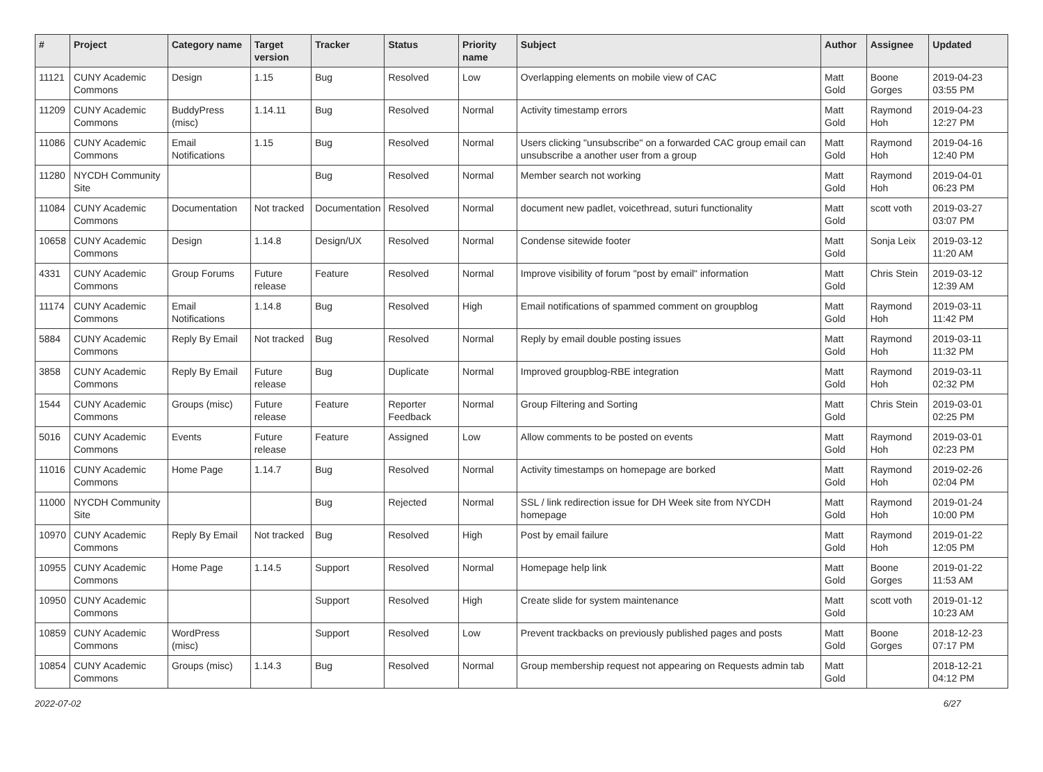| # | Project | Category name | Target version | Tracker | Status | Priority name | Subject | Author | Assignee | Updated |
| --- | --- | --- | --- | --- | --- | --- | --- | --- | --- | --- |
| 11121 | CUNY Academic Commons | Design | 1.15 | Bug | Resolved | Low | Overlapping elements on mobile view of CAC | Matt Gold | Boone Gorges | 2019-04-23 03:55 PM |
| 11209 | CUNY Academic Commons | BuddyPress (misc) | 1.14.11 | Bug | Resolved | Normal | Activity timestamp errors | Matt Gold | Raymond Hoh | 2019-04-23 12:27 PM |
| 11086 | CUNY Academic Commons | Email Notifications | 1.15 | Bug | Resolved | Normal | Users clicking "unsubscribe" on a forwarded CAC group email can unsubscribe a another user from a group | Matt Gold | Raymond Hoh | 2019-04-16 12:40 PM |
| 11280 | NYCDH Community Site | | | Bug | Resolved | Normal | Member search not working | Matt Gold | Raymond Hoh | 2019-04-01 06:23 PM |
| 11084 | CUNY Academic Commons | Documentation | Not tracked | Documentation | Resolved | Normal | document new padlet, voicethread, suturi functionality | Matt Gold | scott voth | 2019-03-27 03:07 PM |
| 10658 | CUNY Academic Commons | Design | 1.14.8 | Design/UX | Resolved | Normal | Condense sitewide footer | Matt Gold | Sonja Leix | 2019-03-12 11:20 AM |
| 4331 | CUNY Academic Commons | Group Forums | Future release | Feature | Resolved | Normal | Improve visibility of forum "post by email" information | Matt Gold | Chris Stein | 2019-03-12 12:39 AM |
| 11174 | CUNY Academic Commons | Email Notifications | 1.14.8 | Bug | Resolved | High | Email notifications of spammed comment on groupblog | Matt Gold | Raymond Hoh | 2019-03-11 11:42 PM |
| 5884 | CUNY Academic Commons | Reply By Email | Not tracked | Bug | Resolved | Normal | Reply by email double posting issues | Matt Gold | Raymond Hoh | 2019-03-11 11:32 PM |
| 3858 | CUNY Academic Commons | Reply By Email | Future release | Bug | Duplicate | Normal | Improved groupblog-RBE integration | Matt Gold | Raymond Hoh | 2019-03-11 02:32 PM |
| 1544 | CUNY Academic Commons | Groups (misc) | Future release | Feature | Reporter Feedback | Normal | Group Filtering and Sorting | Matt Gold | Chris Stein | 2019-03-01 02:25 PM |
| 5016 | CUNY Academic Commons | Events | Future release | Feature | Assigned | Low | Allow comments to be posted on events | Matt Gold | Raymond Hoh | 2019-03-01 02:23 PM |
| 11016 | CUNY Academic Commons | Home Page | 1.14.7 | Bug | Resolved | Normal | Activity timestamps on homepage are borked | Matt Gold | Raymond Hoh | 2019-02-26 02:04 PM |
| 11000 | NYCDH Community Site | | | Bug | Rejected | Normal | SSL / link redirection issue for DH Week site from NYCDH homepage | Matt Gold | Raymond Hoh | 2019-01-24 10:00 PM |
| 10970 | CUNY Academic Commons | Reply By Email | Not tracked | Bug | Resolved | High | Post by email failure | Matt Gold | Raymond Hoh | 2019-01-22 12:05 PM |
| 10955 | CUNY Academic Commons | Home Page | 1.14.5 | Support | Resolved | Normal | Homepage help link | Matt Gold | Boone Gorges | 2019-01-22 11:53 AM |
| 10950 | CUNY Academic Commons | | | Support | Resolved | High | Create slide for system maintenance | Matt Gold | scott voth | 2019-01-12 10:23 AM |
| 10859 | CUNY Academic Commons | WordPress (misc) | | Support | Resolved | Low | Prevent trackbacks on previously published pages and posts | Matt Gold | Boone Gorges | 2018-12-23 07:17 PM |
| 10854 | CUNY Academic Commons | Groups (misc) | 1.14.3 | Bug | Resolved | Normal | Group membership request not appearing on Requests admin tab | Matt Gold | | 2018-12-21 04:12 PM |
2022-07-02 6/27